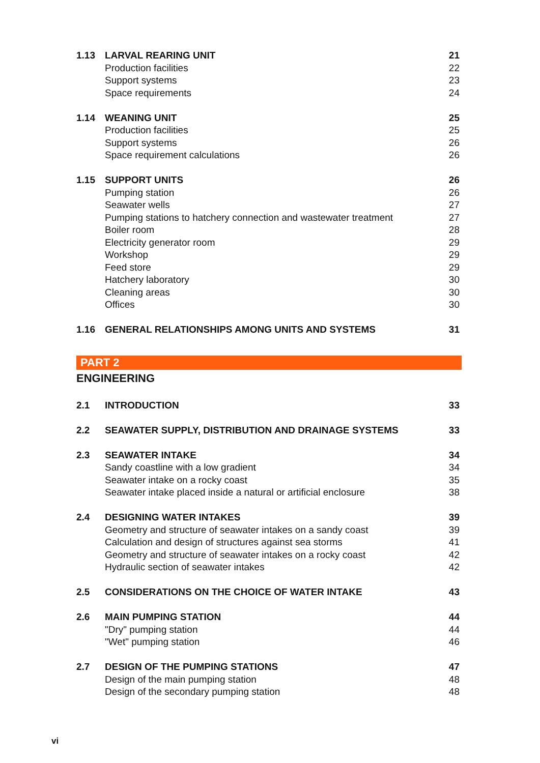| 1.13 | LARVAL REARING UNIT | 21 |
| | Production facilities | 22 |
| | Support systems | 23 |
| | Space requirements | 24 |
| 1.14 | WEANING UNIT | 25 |
| | Production facilities | 25 |
| | Support systems | 26 |
| | Space requirement calculations | 26 |
| 1.15 | SUPPORT UNITS | 26 |
| | Pumping station | 26 |
| | Seawater wells | 27 |
| | Pumping stations to hatchery connection and wastewater treatment | 27 |
| | Boiler room | 28 |
| | Electricity generator room | 29 |
| | Workshop | 29 |
| | Feed store | 29 |
| | Hatchery laboratory | 30 |
| | Cleaning areas | 30 |
| | Offices | 30 |
| 1.16 | GENERAL RELATIONSHIPS AMONG UNITS AND SYSTEMS | 31 |
PART 2
ENGINEERING
| 2.1 | INTRODUCTION | 33 |
| 2.2 | SEAWATER SUPPLY, DISTRIBUTION AND DRAINAGE SYSTEMS | 33 |
| 2.3 | SEAWATER INTAKE | 34 |
| | Sandy coastline with a low gradient | 34 |
| | Seawater intake on a rocky coast | 35 |
| | Seawater intake placed inside a natural or artificial enclosure | 38 |
| 2.4 | DESIGNING WATER INTAKES | 39 |
| | Geometry and structure of seawater intakes on a sandy coast | 39 |
| | Calculation and design of structures against sea storms | 41 |
| | Geometry and structure of seawater intakes on a rocky coast | 42 |
| | Hydraulic section of seawater intakes | 42 |
| 2.5 | CONSIDERATIONS ON THE CHOICE OF WATER INTAKE | 43 |
| 2.6 | MAIN PUMPING STATION | 44 |
| | "Dry" pumping station | 44 |
| | "Wet" pumping station | 46 |
| 2.7 | DESIGN OF THE PUMPING STATIONS | 47 |
| | Design of the main pumping station | 48 |
| | Design of the secondary pumping station | 48 |
vi